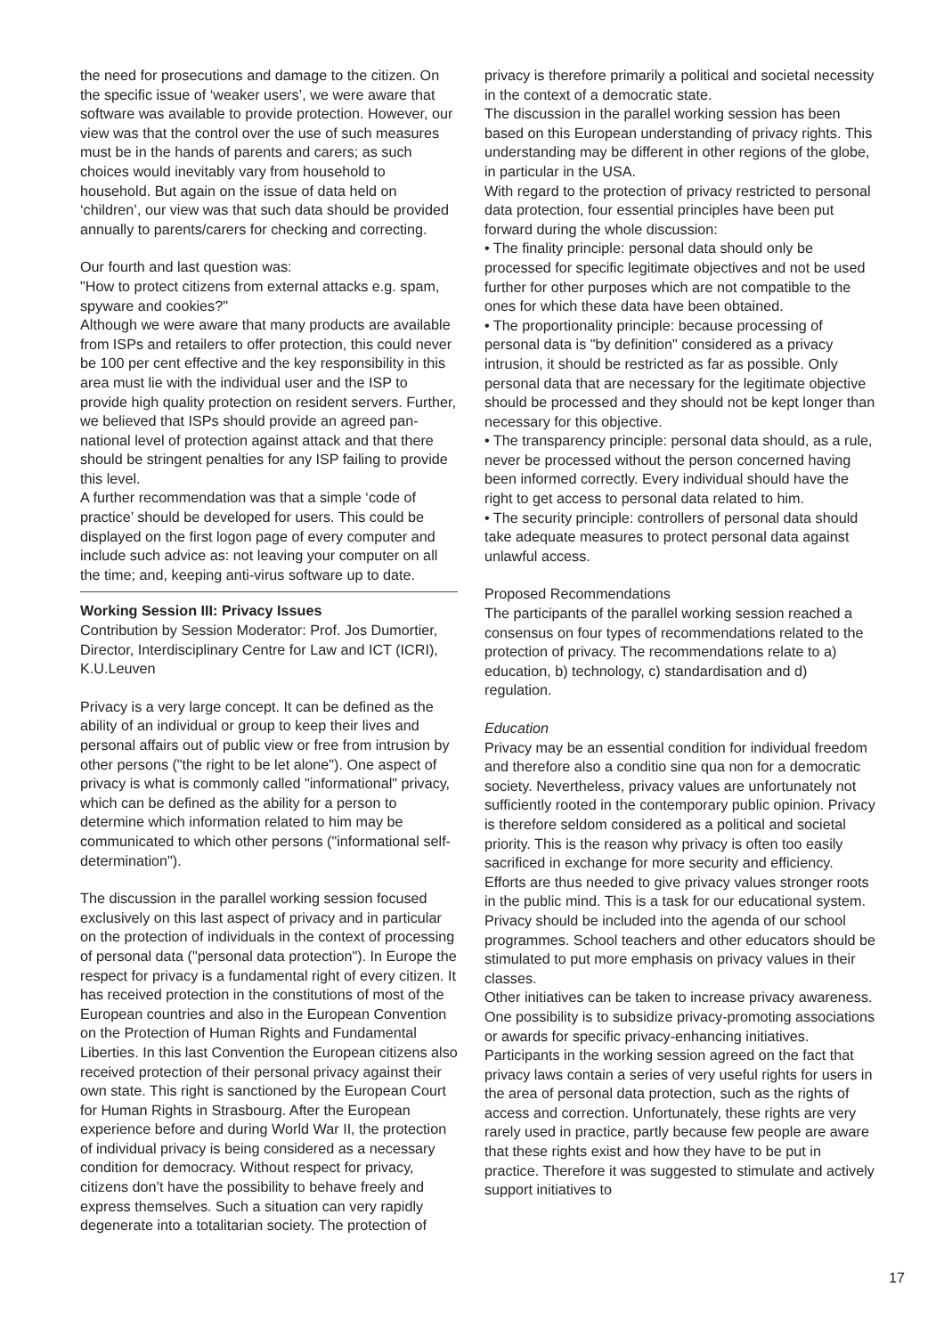the need for prosecutions and damage to the citizen. On the specific issue of ‘weaker users’, we were aware that software was available to provide protection. However, our view was that the control over the use of such measures must be in the hands of parents and carers; as such choices would inevitably vary from household to household. But again on the issue of data held on ‘children’, our view was that such data should be provided annually to parents/carers for checking and correcting.
Our fourth and last question was:
"How to protect citizens from external attacks e.g. spam, spyware and cookies?"
Although we were aware that many products are available from ISPs and retailers to offer protection, this could never be 100 per cent effective and the key responsibility in this area must lie with the individual user and the ISP to provide high quality protection on resident servers. Further, we believed that ISPs should provide an agreed pan-national level of protection against attack and that there should be stringent penalties for any ISP failing to provide this level.
A further recommendation was that a simple ‘code of practice’ should be developed for users. This could be displayed on the first logon page of every computer and include such advice as: not leaving your computer on all the time; and, keeping anti-virus software up to date.
Working Session III: Privacy Issues
Contribution by Session Moderator: Prof. Jos Dumortier, Director, Interdisciplinary Centre for Law and ICT (ICRI), K.U.Leuven
Privacy is a very large concept. It can be defined as the ability of an individual or group to keep their lives and personal affairs out of public view or free from intrusion by other persons ("the right to be let alone"). One aspect of privacy is what is commonly called "informational" privacy, which can be defined as the ability for a person to determine which information related to him may be communicated to which other persons ("informational self-determination").
The discussion in the parallel working session focused exclusively on this last aspect of privacy and in particular on the protection of individuals in the context of processing of personal data ("personal data protection"). In Europe the respect for privacy is a fundamental right of every citizen. It has received protection in the constitutions of most of the European countries and also in the European Convention on the Protection of Human Rights and Fundamental Liberties. In this last Convention the European citizens also received protection of their personal privacy against their own state. This right is sanctioned by the European Court for Human Rights in Strasbourg. After the European experience before and during World War II, the protection of individual privacy is being considered as a necessary condition for democracy. Without respect for privacy, citizens don’t have the possibility to behave freely and express themselves. Such a situation can very rapidly degenerate into a totalitarian society. The protection of
privacy is therefore primarily a political and societal necessity in the context of a democratic state.
The discussion in the parallel working session has been based on this European understanding of privacy rights. This understanding may be different in other regions of the globe, in particular in the USA.
With regard to the protection of privacy restricted to personal data protection, four essential principles have been put forward during the whole discussion:
• The finality principle: personal data should only be processed for specific legitimate objectives and not be used further for other purposes which are not compatible to the ones for which these data have been obtained.
• The proportionality principle: because processing of personal data is "by definition" considered as a privacy intrusion, it should be restricted as far as possible. Only personal data that are necessary for the legitimate objective should be processed and they should not be kept longer than necessary for this objective.
• The transparency principle: personal data should, as a rule, never be processed without the person concerned having been informed correctly. Every individual should have the right to get access to personal data related to him.
• The security principle: controllers of personal data should take adequate measures to protect personal data against unlawful access.
Proposed Recommendations
The participants of the parallel working session reached a consensus on four types of recommendations related to the protection of privacy. The recommendations relate to a) education, b) technology, c) standardisation and d) regulation.
Education
Privacy may be an essential condition for individual freedom and therefore also a conditio sine qua non for a democratic society. Nevertheless, privacy values are unfortunately not sufficiently rooted in the contemporary public opinion. Privacy is therefore seldom considered as a political and societal priority. This is the reason why privacy is often too easily sacrificed in exchange for more security and efficiency.
Efforts are thus needed to give privacy values stronger roots in the public mind. This is a task for our educational system. Privacy should be included into the agenda of our school programmes. School teachers and other educators should be stimulated to put more emphasis on privacy values in their classes.
Other initiatives can be taken to increase privacy awareness. One possibility is to subsidize privacy-promoting associations or awards for specific privacy-enhancing initiatives.
Participants in the working session agreed on the fact that privacy laws contain a series of very useful rights for users in the area of personal data protection, such as the rights of access and correction. Unfortunately, these rights are very rarely used in practice, partly because few people are aware that these rights exist and how they have to be put in practice. Therefore it was suggested to stimulate and actively support initiatives to
17